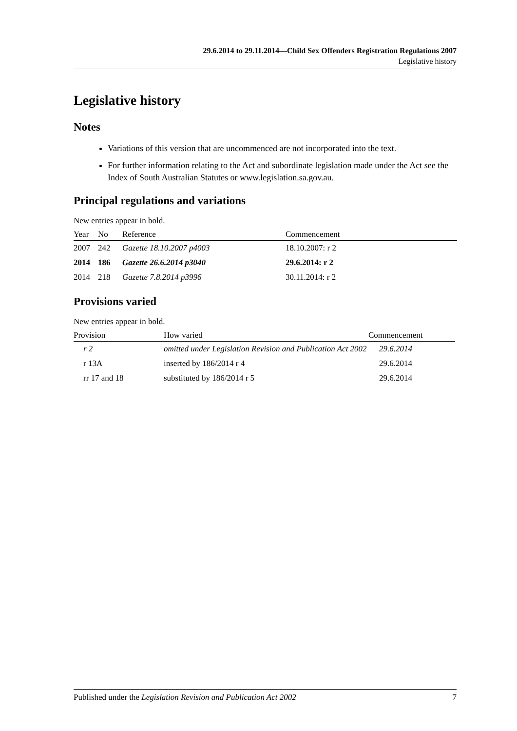29.6.2014 to 29.11.2014—Child Sex Offenders Registration Regulations 2007
Legislative history
Legislative history
Notes
Variations of this version that are uncommenced are not incorporated into the text.
For further information relating to the Act and subordinate legislation made under the Act see the Index of South Australian Statutes or www.legislation.sa.gov.au.
Principal regulations and variations
New entries appear in bold.
| Year | No | Reference | Commencement |
| --- | --- | --- | --- |
| 2007 | 242 | Gazette 18.10.2007 p4003 | 18.10.2007: r 2 |
| 2014 | 186 | Gazette 26.6.2014 p3040 | 29.6.2014: r 2 |
| 2014 | 218 | Gazette 7.8.2014 p3996 | 30.11.2014: r 2 |
Provisions varied
New entries appear in bold.
| Provision | How varied | Commencement |
| --- | --- | --- |
| r 2 | omitted under Legislation Revision and Publication Act 2002 | 29.6.2014 |
| r 13A | inserted by 186/2014 r 4 | 29.6.2014 |
| rr 17 and 18 | substituted by 186/2014 r 5 | 29.6.2014 |
Published under the Legislation Revision and Publication Act 2002 7